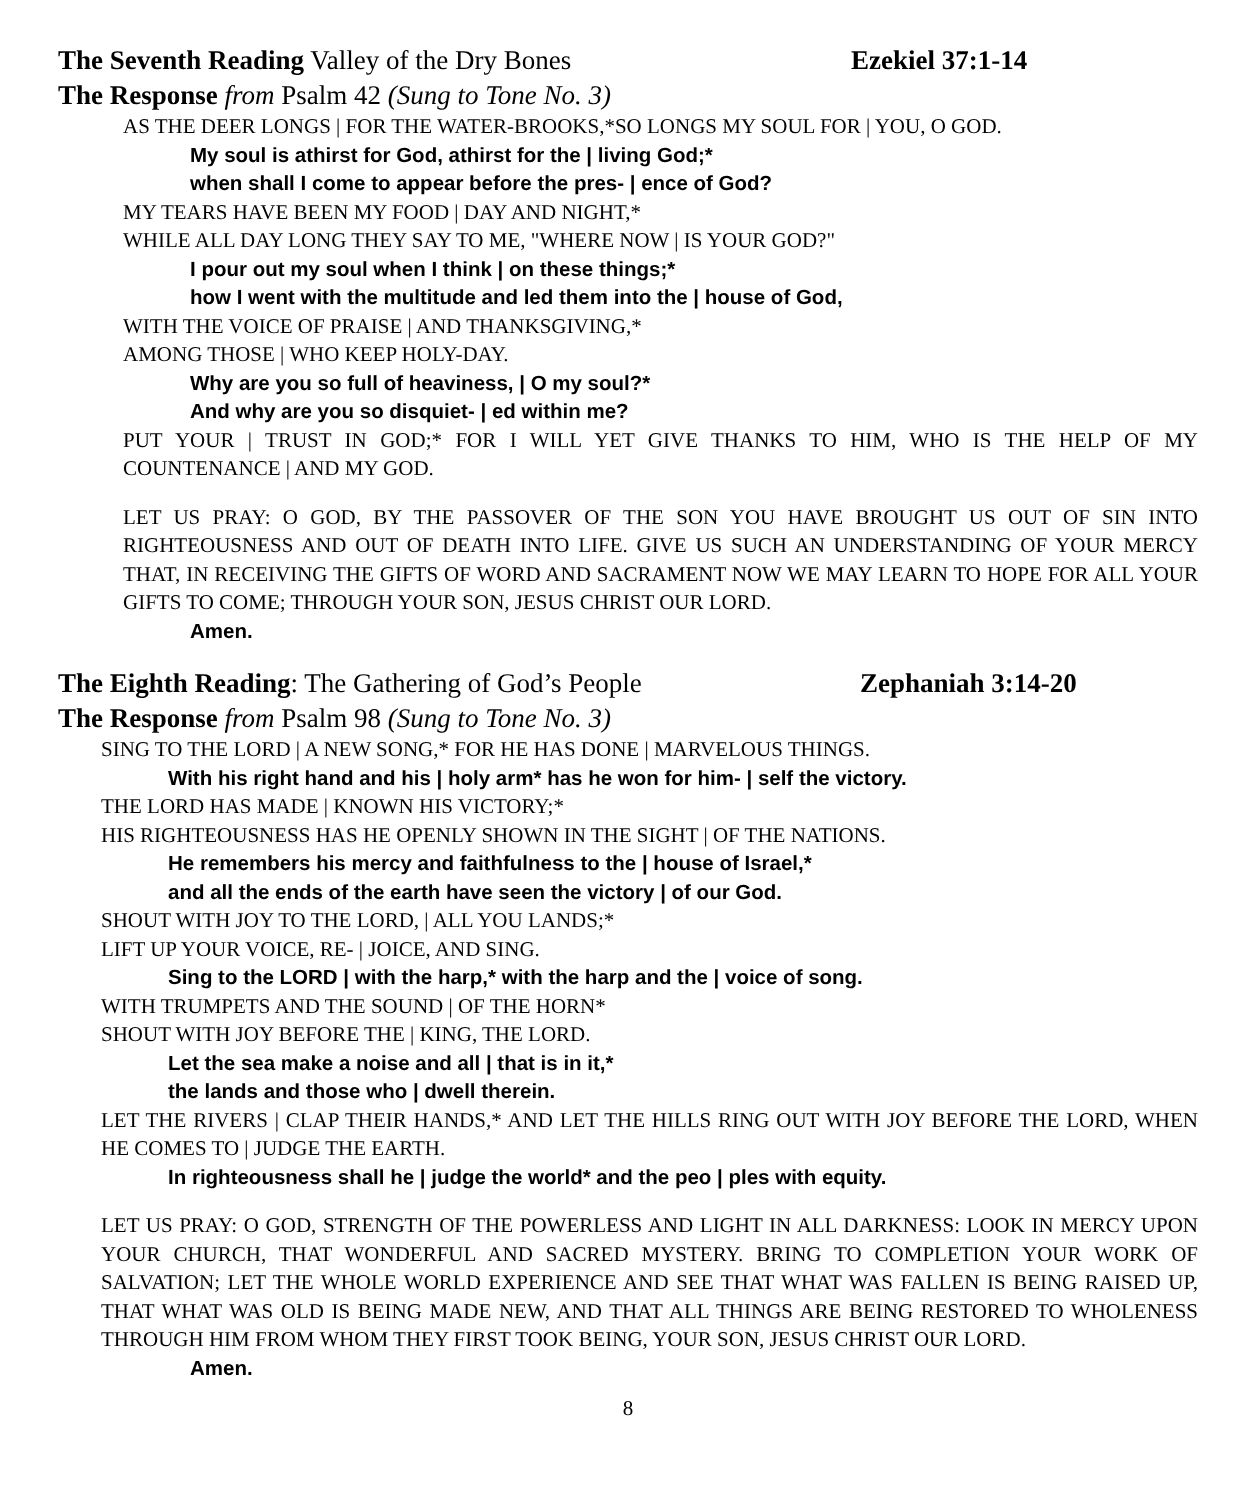The Seventh Reading Valley of the Dry Bones Ezekiel 37:1-14
The Response from Psalm 42 (Sung to Tone No. 3)
AS THE DEER LONGS | FOR THE WATER-BROOKS,*SO LONGS MY SOUL FOR | YOU, O GOD.
My soul is athirst for God, athirst for the | living God;*
when shall I come to appear before the pres- | ence of God?
MY TEARS HAVE BEEN MY FOOD | DAY AND NIGHT,*
WHILE ALL DAY LONG THEY SAY TO ME, "WHERE NOW | IS YOUR GOD?"
I pour out my soul when I think | on these things;*
how I went with the multitude and led them into the | house of God,
WITH THE VOICE OF PRAISE | AND THANKSGIVING,*
AMONG THOSE | WHO KEEP HOLY-DAY.
Why are you so full of heaviness, | O my soul?*
And why are you so disquiet- | ed within me?
PUT YOUR | TRUST IN GOD;* FOR I WILL YET GIVE THANKS TO HIM, WHO IS THE HELP OF MY COUNTENANCE | AND MY GOD.
LET US PRAY: O GOD, BY THE PASSOVER OF THE SON YOU HAVE BROUGHT US OUT OF SIN INTO RIGHTEOUSNESS AND OUT OF DEATH INTO LIFE. GIVE US SUCH AN UNDERSTANDING OF YOUR MERCY THAT, IN RECEIVING THE GIFTS OF WORD AND SACRAMENT NOW WE MAY LEARN TO HOPE FOR ALL YOUR GIFTS TO COME; THROUGH YOUR SON, JESUS CHRIST OUR LORD.
Amen.
The Eighth Reading: The Gathering of God’s People Zephaniah 3:14-20
The Response from Psalm 98 (Sung to Tone No. 3)
SING TO THE LORD | A NEW SONG,* FOR HE HAS DONE | MARVELOUS THINGS.
With his right hand and his | holy arm* has he won for him- | self the victory.
THE LORD HAS MADE | KNOWN HIS VICTORY;*
HIS RIGHTEOUSNESS HAS HE OPENLY SHOWN IN THE SIGHT | OF THE NATIONS.
He remembers his mercy and faithfulness to the | house of Israel,*
and all the ends of the earth have seen the victory | of our God.
SHOUT WITH JOY TO THE LORD, | ALL YOU LANDS;*
LIFT UP YOUR VOICE, RE- | JOICE, AND SING.
Sing to the LORD | with the harp,* with the harp and the | voice of song.
WITH TRUMPETS AND THE SOUND | OF THE HORN*
SHOUT WITH JOY BEFORE THE | KING, THE LORD.
Let the sea make a noise and all | that is in it,*
the lands and those who | dwell therein.
LET THE RIVERS | CLAP THEIR HANDS,* AND LET THE HILLS RING OUT WITH JOY BEFORE THE LORD, WHEN HE COMES TO | JUDGE THE EARTH.
In righteousness shall he | judge the world* and the peo | ples with equity.
LET US PRAY: O GOD, STRENGTH OF THE POWERLESS AND LIGHT IN ALL DARKNESS: LOOK IN MERCY UPON YOUR CHURCH, THAT WONDERFUL AND SACRED MYSTERY. BRING TO COMPLETION YOUR WORK OF SALVATION; LET THE WHOLE WORLD EXPERIENCE AND SEE THAT WHAT WAS FALLEN IS BEING RAISED UP, THAT WHAT WAS OLD IS BEING MADE NEW, AND THAT ALL THINGS ARE BEING RESTORED TO WHOLENESS THROUGH HIM FROM WHOM THEY FIRST TOOK BEING, YOUR SON, JESUS CHRIST OUR LORD.
Amen.
8